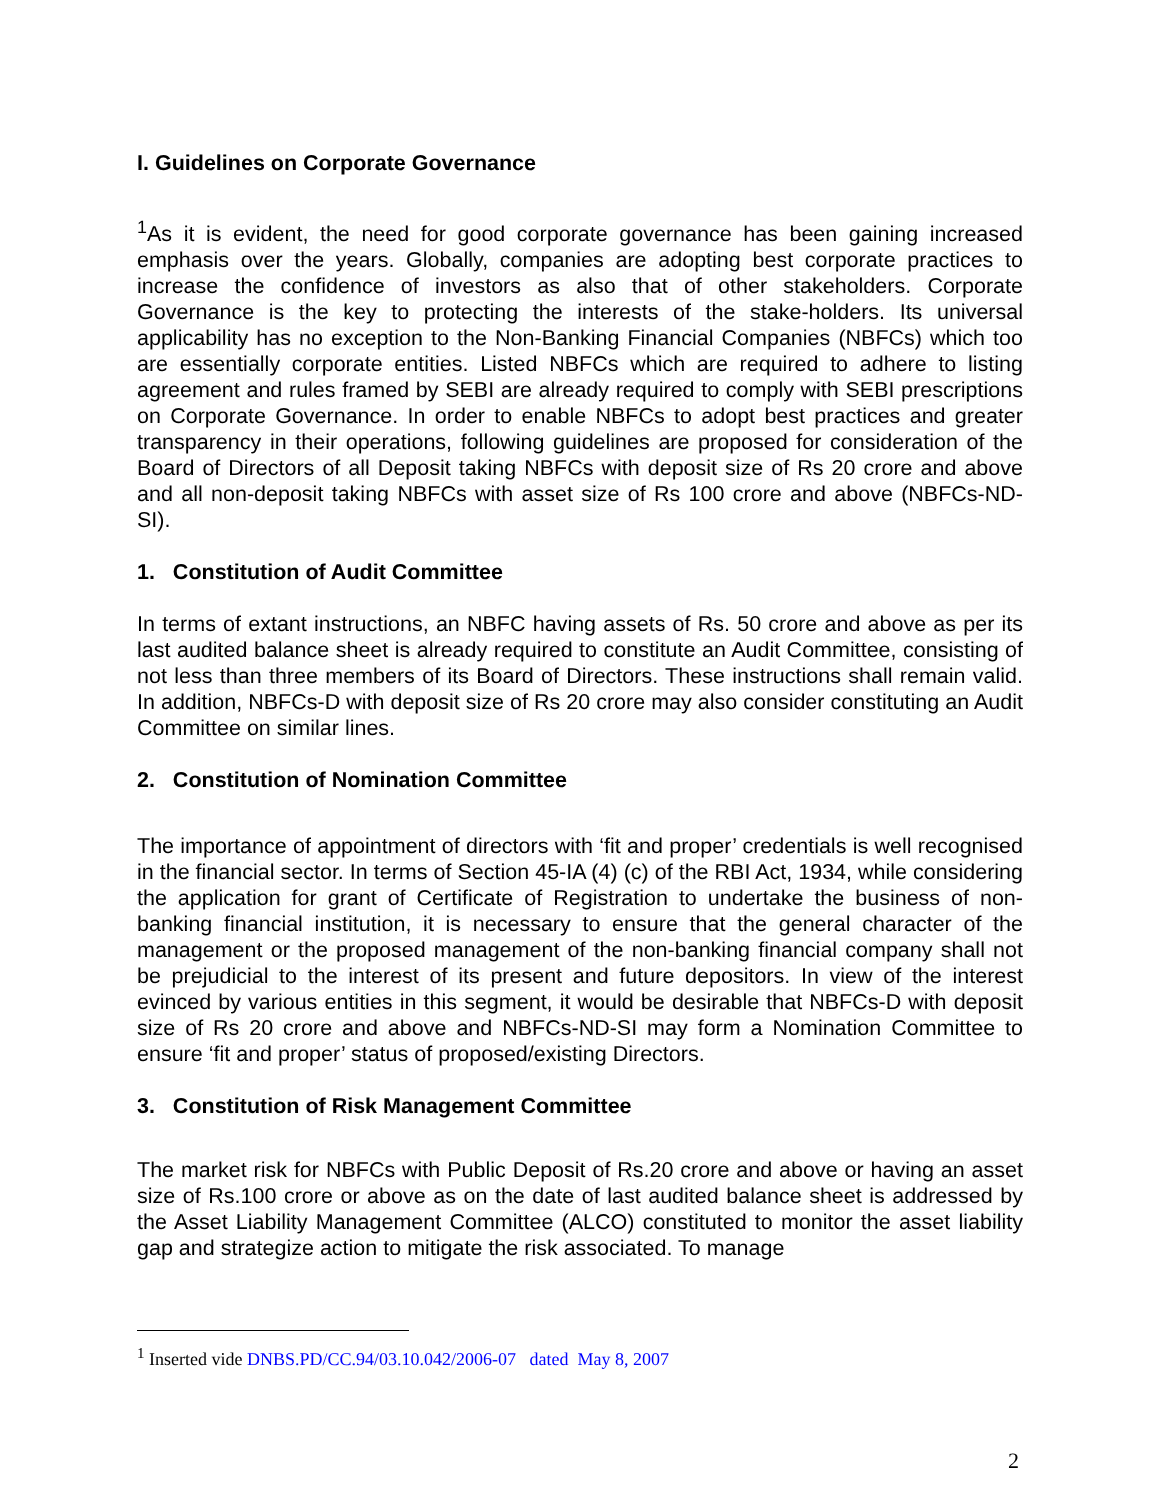I. Guidelines on Corporate Governance
<sup>1</sup> As it is evident, the need for good corporate governance has been gaining increased emphasis over the years. Globally, companies are adopting best corporate practices to increase the confidence of investors as also that of other stakeholders. Corporate Governance is the key to protecting the interests of the stake-holders. Its universal applicability has no exception to the Non-Banking Financial Companies (NBFCs) which too are essentially corporate entities. Listed NBFCs which are required to adhere to listing agreement and rules framed by SEBI are already required to comply with SEBI prescriptions on Corporate Governance. In order to enable NBFCs to adopt best practices and greater transparency in their operations, following guidelines are proposed for consideration of the Board of Directors of all Deposit taking NBFCs with deposit size of Rs 20 crore and above and all non-deposit taking NBFCs with asset size of Rs 100 crore and above (NBFCs-ND-SI).
1. Constitution of Audit Committee
In terms of extant instructions, an NBFC having assets of Rs. 50 crore and above as per its last audited balance sheet is already required to constitute an Audit Committee, consisting of not less than three members of its Board of Directors. These instructions shall remain valid. In addition, NBFCs-D with deposit size of Rs 20 crore may also consider constituting an Audit Committee on similar lines.
2. Constitution of Nomination Committee
The importance of appointment of directors with ‘fit and proper’ credentials is well recognised in the financial sector. In terms of Section 45-IA (4) (c) of the RBI Act, 1934, while considering the application for grant of Certificate of Registration to undertake the business of non-banking financial institution, it is necessary to ensure that the general character of the management or the proposed management of the non-banking financial company shall not be prejudicial to the interest of its present and future depositors. In view of the interest evinced by various entities in this segment, it would be desirable that NBFCs-D with deposit size of Rs 20 crore and above and NBFCs-ND-SI may form a Nomination Committee to ensure ‘fit and proper’ status of proposed/existing Directors.
3. Constitution of Risk Management Committee
The market risk for NBFCs with Public Deposit of Rs.20 crore and above or having an asset size of Rs.100 crore or above as on the date of last audited balance sheet is addressed by the Asset Liability Management Committee (ALCO) constituted to monitor the asset liability gap and strategize action to mitigate the risk associated. To manage
<sup>1</sup> Inserted vide DNBS.PD/CC.94/03.10.042/2006-07 dated May 8, 2007
2